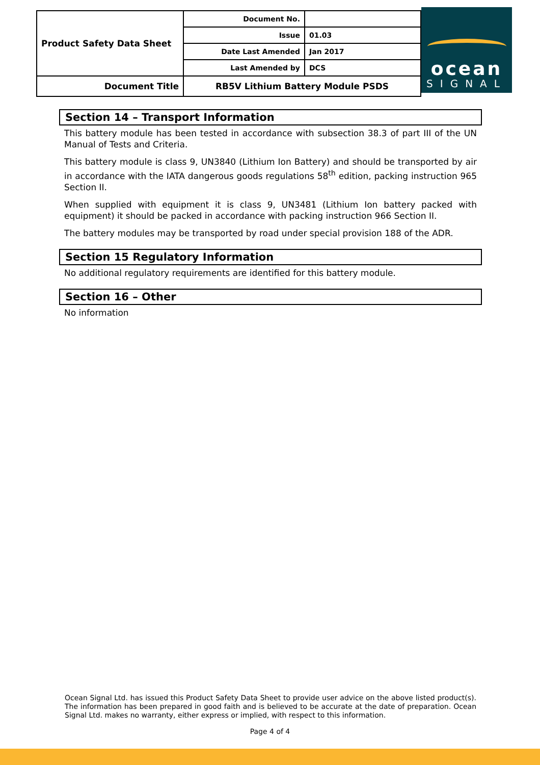| Product Safety Data Sheet | Document No. | |
| | Issue | 01.03 |
| | Date Last Amended | Jan 2017 |
| | Last Amended by | DCS |
| Document Title | RB5V Lithium Battery Module PSDS | |
ocean
SIGNAL
Section 14 – Transport Information
This battery module has been tested in accordance with subsection 38.3 of part III of the UN Manual of Tests and Criteria.
This battery module is class 9, UN3840 (Lithium Ion Battery) and should be transported by air in accordance with the IATA dangerous goods regulations 58<sup>th</sup> edition, packing instruction 965 Section II.
When supplied with equipment it is class 9, UN3481 (Lithium Ion battery packed with equipment) it should be packed in accordance with packing instruction 966 Section II.
The battery modules may be transported by road under special provision 188 of the ADR.
Section 15 Regulatory Information
No additional regulatory requirements are identified for this battery module.
Section 16 – Other
No information
Ocean Signal Ltd. has issued this Product Safety Data Sheet to provide user advice on the above listed product(s). The information has been prepared in good faith and is believed to be accurate at the date of preparation. Ocean Signal Ltd. makes no warranty, either express or implied, with respect to this information.
Page 4 of 4